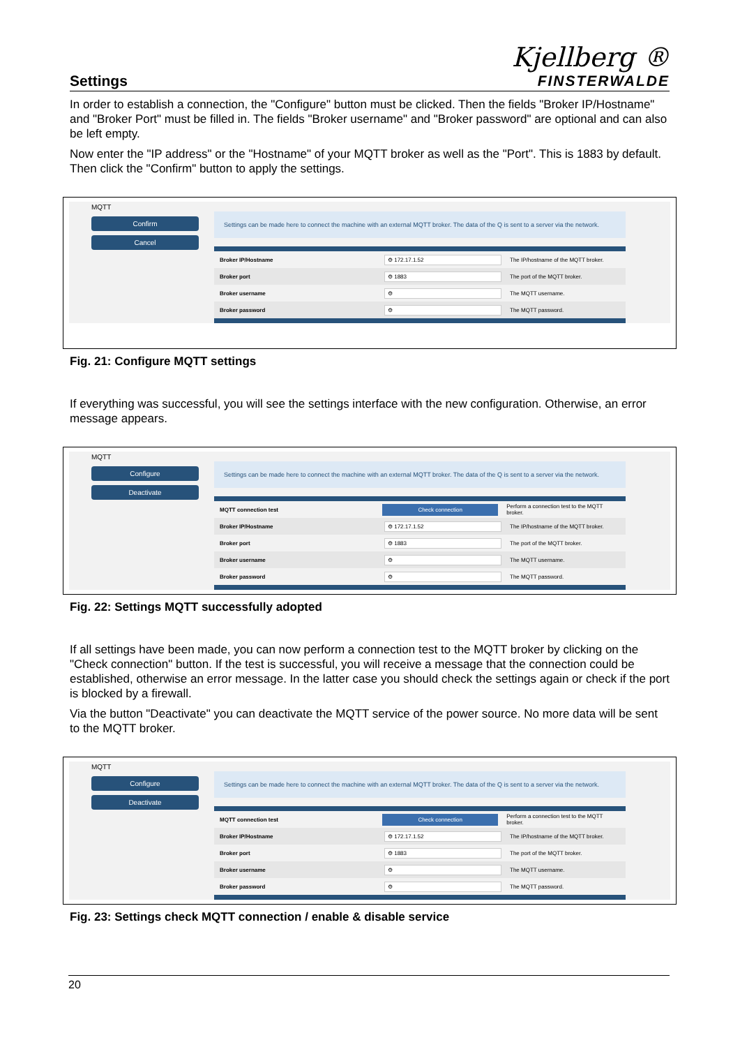Settings
Kjellberg ®
FINSTERWALDE
In order to establish a connection, the "Configure" button must be clicked. Then the fields "Broker IP/Hostname" and "Broker Port" must be filled in. The fields "Broker username" and "Broker password" are optional and can also be left empty.
Now enter the "IP address" or the "Hostname" of your MQTT broker as well as the "Port". This is 1883 by default. Then click the "Confirm" button to apply the settings.
MQTT
Confirm
Cancel
Settings can be made here to connect the machine with an external MQTT broker. The data of the Q is sent to a server via the network.
Broker IP/Hostname ⚙ 172.17.1.52 The IP/hostname of the MQTT broker.
Broker port ⚙ 1883 The port of the MQTT broker.
Broker username ⚙ The MQTT username.
Broker password ⚙ The MQTT password.
Fig. 21: Configure MQTT settings
If everything was successful, you will see the settings interface with the new configuration. Otherwise, an error message appears.
MQTT
Configure
Deactivate
Settings can be made here to connect the machine with an external MQTT broker. The data of the Q is sent to a server via the network.
MQTT connection test Check connection Perform a connection test to the MQTT broker.
Broker IP/Hostname ⚙ 172.17.1.52 The IP/hostname of the MQTT broker.
Broker port ⚙ 1883 The port of the MQTT broker.
Broker username ⚙ The MQTT username.
Broker password ⚙ The MQTT password.
Fig. 22: Settings MQTT successfully adopted
If all settings have been made, you can now perform a connection test to the MQTT broker by clicking on the "Check connection" button. If the test is successful, you will receive a message that the connection could be established, otherwise an error message. In the latter case you should check the settings again or check if the port is blocked by a firewall.
Via the button "Deactivate" you can deactivate the MQTT service of the power source. No more data will be sent to the MQTT broker.
MQTT
Configure
Deactivate
Settings can be made here to connect the machine with an external MQTT broker. The data of the Q is sent to a server via the network.
MQTT connection test Check connection Perform a connection test to the MQTT broker.
Broker IP/Hostname ⚙ 172.17.1.52 The IP/hostname of the MQTT broker.
Broker port ⚙ 1883 The port of the MQTT broker.
Broker username ⚙ The MQTT username.
Broker password ⚙ The MQTT password.
Fig. 23: Settings check MQTT connection / enable & disable service
20